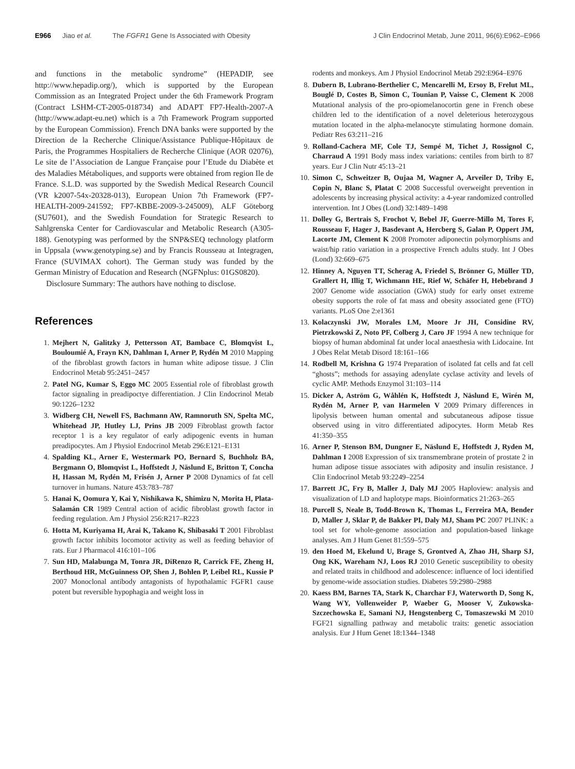E966 Jiao et al. The FGFR1 Gene Is Associated with Obesity
J Clin Endocrinol Metab, June 2011, 96(6):E962–E966
and functions in the metabolic syndrome” (HEPADIP, see http://www.hepadip.org/), which is supported by the European Commission as an Integrated Project under the 6th Framework Program (Contract LSHM-CT-2005-018734) and ADAPT FP7-Health-2007-A (http://www.adapt-eu.net) which is a 7th Framework Program supported by the European Commission). French DNA banks were supported by the Direction de la Recherche Clinique/Assistance Publique-Hôpitaux de Paris, the Programmes Hospitaliers de Recherche Clinique (AOR 02076), Le site de l’Association de Langue Française pour l’Etude du Diabète et des Maladies Métaboliques, and supports were obtained from region Ile de France. S.L.D. was supported by the Swedish Medical Research Council (VR k2007-54x-20328-013), European Union 7th Framework (FP7-HEALTH-2009-241592; FP7-KBBE-2009-3-245009), ALF Göteborg (SU7601), and the Swedish Foundation for Strategic Research to Sahlgrenska Center for Cardiovascular and Metabolic Research (A305-188). Genotyping was performed by the SNP&SEQ technology platform in Uppsala (www.genotyping.se) and by Francis Rousseau at Integragen, France (SUVIMAX cohort). The German study was funded by the German Ministry of Education and Research (NGFNplus: 01GS0820).
Disclosure Summary: The authors have nothing to disclose.
References
1. Mejhert N, Galitzky J, Pettersson AT, Bambace C, Blomqvist L, Bouloumié A, Frayn KN, Dahlman I, Arner P, Rydén M 2010 Mapping of the fibroblast growth factors in human white adipose tissue. J Clin Endocrinol Metab 95:2451–2457
2. Patel NG, Kumar S, Eggo MC 2005 Essential role of fibroblast growth factor signaling in preadipoctye differentiation. J Clin Endocrinol Metab 90:1226–1232
3. Widberg CH, Newell FS, Bachmann AW, Ramnoruth SN, Spelta MC, Whitehead JP, Hutley LJ, Prins JB 2009 Fibroblast growth factor receptor 1 is a key regulator of early adipogenic events in human preadipocytes. Am J Physiol Endocrinol Metab 296:E121–E131
4. Spalding KL, Arner E, Westermark PO, Bernard S, Buchholz BA, Bergmann O, Blomqvist L, Hoffstedt J, Näslund E, Britton T, Concha H, Hassan M, Rydén M, Frisén J, Arner P 2008 Dynamics of fat cell turnover in humans. Nature 453:783–787
5. Hanai K, Oomura Y, Kai Y, Nishikawa K, Shimizu N, Morita H, Plata-Salamán CR 1989 Central action of acidic fibroblast growth factor in feeding regulation. Am J Physiol 256:R217–R223
6. Hotta M, Kuriyama H, Arai K, Takano K, Shibasaki T 2001 Fibroblast growth factor inhibits locomotor activity as well as feeding behavior of rats. Eur J Pharmacol 416:101–106
7. Sun HD, Malabunga M, Tonra JR, DiRenzo R, Carrick FE, Zheng H, Berthoud HR, McGuinness OP, Shen J, Bohlen P, Leibel RL, Kussie P 2007 Monoclonal antibody antagonists of hypothalamic FGFR1 cause potent but reversible hypophagia and weight loss in
rodents and monkeys. Am J Physiol Endocrinol Metab 292:E964–E976
8. Dubern B, Lubrano-Berthelier C, Mencarelli M, Ersoy B, Frelut ML, Bouglé D, Costes B, Simon C, Tounian P, Vaisse C, Clement K 2008 Mutational analysis of the pro-opiomelanocortin gene in French obese children led to the identification of a novel deleterious heterozygous mutation located in the alpha-melanocyte stimulating hormone domain. Pediatr Res 63:211–216
9. Rolland-Cachera MF, Cole TJ, Sempé M, Tichet J, Rossignol C, Charraud A 1991 Body mass index variations: centiles from birth to 87 years. Eur J Clin Nutr 45:13–21
10. Simon C, Schweitzer B, Oujaa M, Wagner A, Arveiler D, Triby E, Copin N, Blanc S, Platat C 2008 Successful overweight prevention in adolescents by increasing physical activity: a 4-year randomized controlled intervention. Int J Obes (Lond) 32:1489–1498
11. Dolley G, Bertrais S, Frochot V, Bebel JF, Guerre-Millo M, Tores F, Rousseau F, Hager J, Basdevant A, Hercberg S, Galan P, Oppert JM, Lacorte JM, Clement K 2008 Promoter adiponectin polymorphisms and waist/hip ratio variation in a prospective French adults study. Int J Obes (Lond) 32:669–675
12. Hinney A, Nguyen TT, Scherag A, Friedel S, Brönner G, Müller TD, Grallert H, Illig T, Wichmann HE, Rief W, Schäfer H, Hebebrand J 2007 Genome wide association (GWA) study for early onset extreme obesity supports the role of fat mass and obesity associated gene (FTO) variants. PLoS One 2:e1361
13. Kolaczynski JW, Morales LM, Moore Jr JH, Considine RV, Pietrzkowski Z, Noto PF, Colberg J, Caro JF 1994 A new technique for biopsy of human abdominal fat under local anaesthesia with Lidocaine. Int J Obes Relat Metab Disord 18:161–166
14. Rodbell M, Krishna G 1974 Preparation of isolated fat cells and fat cell “ghosts”; methods for assaying adenylate cyclase activity and levels of cyclic AMP. Methods Enzymol 31:103–114
15. Dicker A, Aström G, Wåhlén K, Hoffstedt J, Näslund E, Wirén M, Rydén M, Arner P, van Harmelen V 2009 Primary differences in lipolysis between human omental and subcutaneous adipose tissue observed using in vitro differentiated adipocytes. Horm Metab Res 41:350–355
16. Arner P, Stenson BM, Dungner E, Näslund E, Hoffstedt J, Ryden M, Dahlman I 2008 Expression of six transmembrane protein of prostate 2 in human adipose tissue associates with adiposity and insulin resistance. J Clin Endocrinol Metab 93:2249–2254
17. Barrett JC, Fry B, Maller J, Daly MJ 2005 Haploview: analysis and visualization of LD and haplotype maps. Bioinformatics 21:263–265
18. Purcell S, Neale B, Todd-Brown K, Thomas L, Ferreira MA, Bender D, Maller J, Sklar P, de Bakker PI, Daly MJ, Sham PC 2007 PLINK: a tool set for whole-genome association and population-based linkage analyses. Am J Hum Genet 81:559–575
19. den Hoed M, Ekelund U, Brage S, Grontved A, Zhao JH, Sharp SJ, Ong KK, Wareham NJ, Loos RJ 2010 Genetic susceptibility to obesity and related traits in childhood and adolescence: influence of loci identified by genome-wide association studies. Diabetes 59:2980–2988
20. Kaess BM, Barnes TA, Stark K, Charchar FJ, Waterworth D, Song K, Wang WY, Vollenweider P, Waeber G, Mooser V, Zukowska-Szczechowska E, Samani NJ, Hengstenberg C, Tomaszewski M 2010 FGF21 signalling pathway and metabolic traits: genetic association analysis. Eur J Hum Genet 18:1344–1348